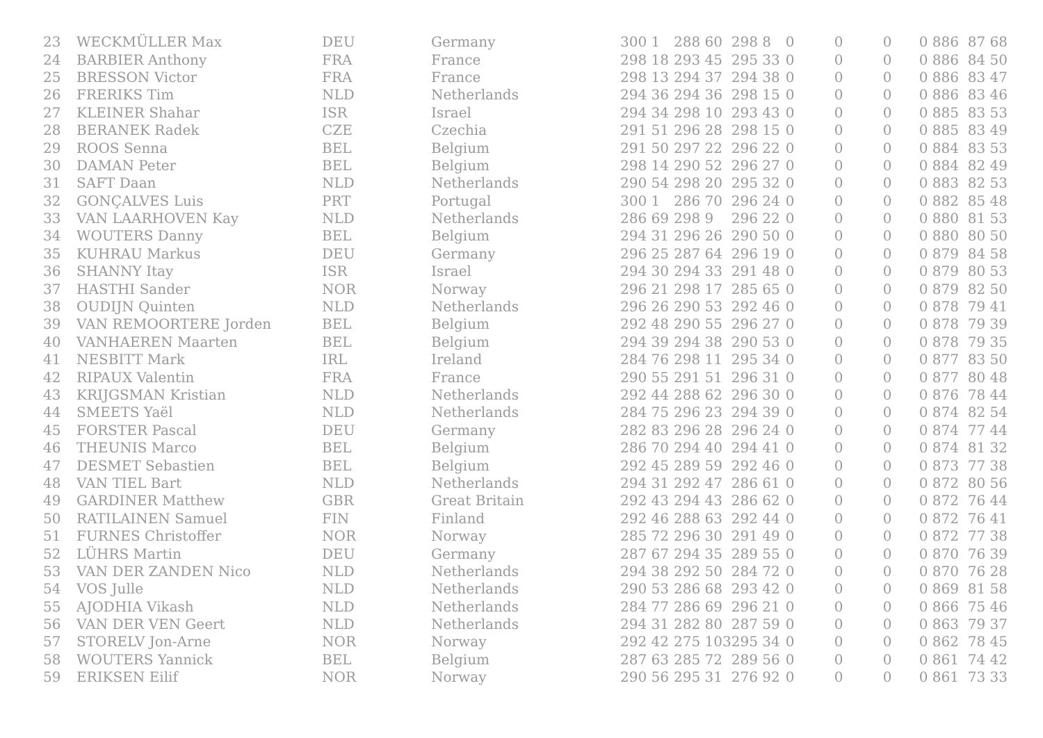| 23 | WECKMÜLLER Max | DEU | Germany | 300 1 | 288 60 | 298 8 | 0 | 0 | 0 | 0 886 | 87 68 |
| 24 | BARBIER Anthony | FRA | France | 298 18 | 293 45 | 295 33 | 0 | 0 | 0 | 0 886 | 84 50 |
| 25 | BRESSON Victor | FRA | France | 298 13 | 294 37 | 294 38 | 0 | 0 | 0 | 0 886 | 83 47 |
| 26 | FRERIKS Tim | NLD | Netherlands | 294 36 | 294 36 | 298 15 | 0 | 0 | 0 | 0 886 | 83 46 |
| 27 | KLEINER Shahar | ISR | Israel | 294 34 | 298 10 | 293 43 | 0 | 0 | 0 | 0 885 | 83 53 |
| 28 | BERANEK Radek | CZE | Czechia | 291 51 | 296 28 | 298 15 | 0 | 0 | 0 | 0 885 | 83 49 |
| 29 | ROOS Senna | BEL | Belgium | 291 50 | 297 22 | 296 22 | 0 | 0 | 0 | 0 884 | 83 53 |
| 30 | DAMAN Peter | BEL | Belgium | 298 14 | 290 52 | 296 27 | 0 | 0 | 0 | 0 884 | 82 49 |
| 31 | SAFT Daan | NLD | Netherlands | 290 54 | 298 20 | 295 32 | 0 | 0 | 0 | 0 883 | 82 53 |
| 32 | GONÇALVES Luis | PRT | Portugal | 300 1 | 286 70 | 296 24 | 0 | 0 | 0 | 0 882 | 85 48 |
| 33 | VAN LAARHOVEN Kay | NLD | Netherlands | 286 69 | 298 9 | 296 22 | 0 | 0 | 0 | 0 880 | 81 53 |
| 34 | WOUTERS Danny | BEL | Belgium | 294 31 | 296 26 | 290 50 | 0 | 0 | 0 | 0 880 | 80 50 |
| 35 | KUHRAU Markus | DEU | Germany | 296 25 | 287 64 | 296 19 | 0 | 0 | 0 | 0 879 | 84 58 |
| 36 | SHANNY Itay | ISR | Israel | 294 30 | 294 33 | 291 48 | 0 | 0 | 0 | 0 879 | 80 53 |
| 37 | HASTHI Sander | NOR | Norway | 296 21 | 298 17 | 285 65 | 0 | 0 | 0 | 0 879 | 82 50 |
| 38 | OUDIJN Quinten | NLD | Netherlands | 296 26 | 290 53 | 292 46 | 0 | 0 | 0 | 0 878 | 79 41 |
| 39 | VAN REMOORTERE Jorden | BEL | Belgium | 292 48 | 290 55 | 296 27 | 0 | 0 | 0 | 0 878 | 79 39 |
| 40 | VANHAEREN Maarten | BEL | Belgium | 294 39 | 294 38 | 290 53 | 0 | 0 | 0 | 0 878 | 79 35 |
| 41 | NESBITT Mark | IRL | Ireland | 284 76 | 298 11 | 295 34 | 0 | 0 | 0 | 0 877 | 83 50 |
| 42 | RIPAUX Valentin | FRA | France | 290 55 | 291 51 | 296 31 | 0 | 0 | 0 | 0 877 | 80 48 |
| 43 | KRIJGSMAN Kristian | NLD | Netherlands | 292 44 | 288 62 | 296 30 | 0 | 0 | 0 | 0 876 | 78 44 |
| 44 | SMEETS Yaël | NLD | Netherlands | 284 75 | 296 23 | 294 39 | 0 | 0 | 0 | 0 874 | 82 54 |
| 45 | FORSTER Pascal | DEU | Germany | 282 83 | 296 28 | 296 24 | 0 | 0 | 0 | 0 874 | 77 44 |
| 46 | THEUNIS Marco | BEL | Belgium | 286 70 | 294 40 | 294 41 | 0 | 0 | 0 | 0 874 | 81 32 |
| 47 | DESMET Sebastien | BEL | Belgium | 292 45 | 289 59 | 292 46 | 0 | 0 | 0 | 0 873 | 77 38 |
| 48 | VAN TIEL Bart | NLD | Netherlands | 294 31 | 292 47 | 286 61 | 0 | 0 | 0 | 0 872 | 80 56 |
| 49 | GARDINER Matthew | GBR | Great Britain | 292 43 | 294 43 | 286 62 | 0 | 0 | 0 | 0 872 | 76 44 |
| 50 | RATILAINEN Samuel | FIN | Finland | 292 46 | 288 63 | 292 44 | 0 | 0 | 0 | 0 872 | 76 41 |
| 51 | FURNES Christoffer | NOR | Norway | 285 72 | 296 30 | 291 49 | 0 | 0 | 0 | 0 872 | 77 38 |
| 52 | LÜHRS Martin | DEU | Germany | 287 67 | 294 35 | 289 55 | 0 | 0 | 0 | 0 870 | 76 39 |
| 53 | VAN DER ZANDEN Nico | NLD | Netherlands | 294 38 | 292 50 | 284 72 | 0 | 0 | 0 | 0 870 | 76 28 |
| 54 | VOS Julle | NLD | Netherlands | 290 53 | 286 68 | 293 42 | 0 | 0 | 0 | 0 869 | 81 58 |
| 55 | AJODHIA Vikash | NLD | Netherlands | 284 77 | 286 69 | 296 21 | 0 | 0 | 0 | 0 866 | 75 46 |
| 56 | VAN DER VEN Geert | NLD | Netherlands | 294 31 | 282 80 | 287 59 | 0 | 0 | 0 | 0 863 | 79 37 |
| 57 | STORELV Jon-Arne | NOR | Norway | 292 42 | 275 103 | 295 34 | 0 | 0 | 0 | 0 862 | 78 45 |
| 58 | WOUTERS Yannick | BEL | Belgium | 287 63 | 285 72 | 289 56 | 0 | 0 | 0 | 0 861 | 74 42 |
| 59 | ERIKSEN Eilif | NOR | Norway | 290 56 | 295 31 | 276 92 | 0 | 0 | 0 | 0 861 | 73 33 |